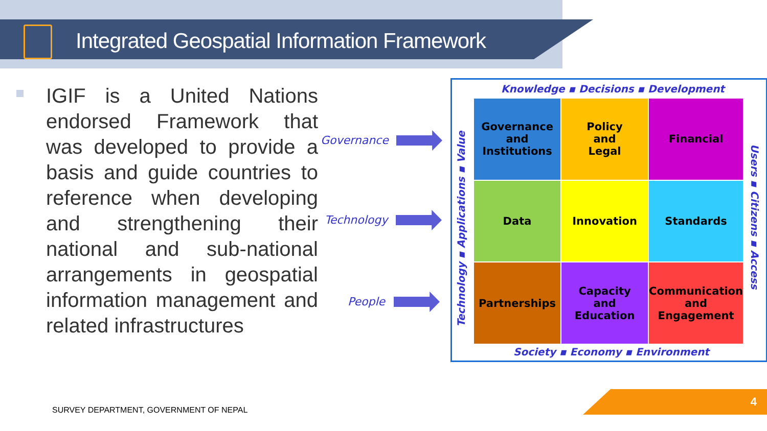Integrated Geospatial Information Framework
IGIF is a United Nations endorsed Framework that was developed to provide a basis and guide countries to reference when developing and strengthening their national and sub-national arrangements in geospatial information management and related infrastructures
Governance
Technology
People
Knowledge ▪ Decisions ▪ Development
Society ▪ Economy ▪ Environment
Technology ▪ Applications ▪ Value
Users ▪ Citizens ▪ Access
Governance
and
Institutions
Policy
and
Legal
Financial
Data
Innovation
Standards
Partnerships
Capacity
and
Education
Communication
and
Engagement
SURVEY DEPARTMENT, GOVERNMENT OF NEPAL
4